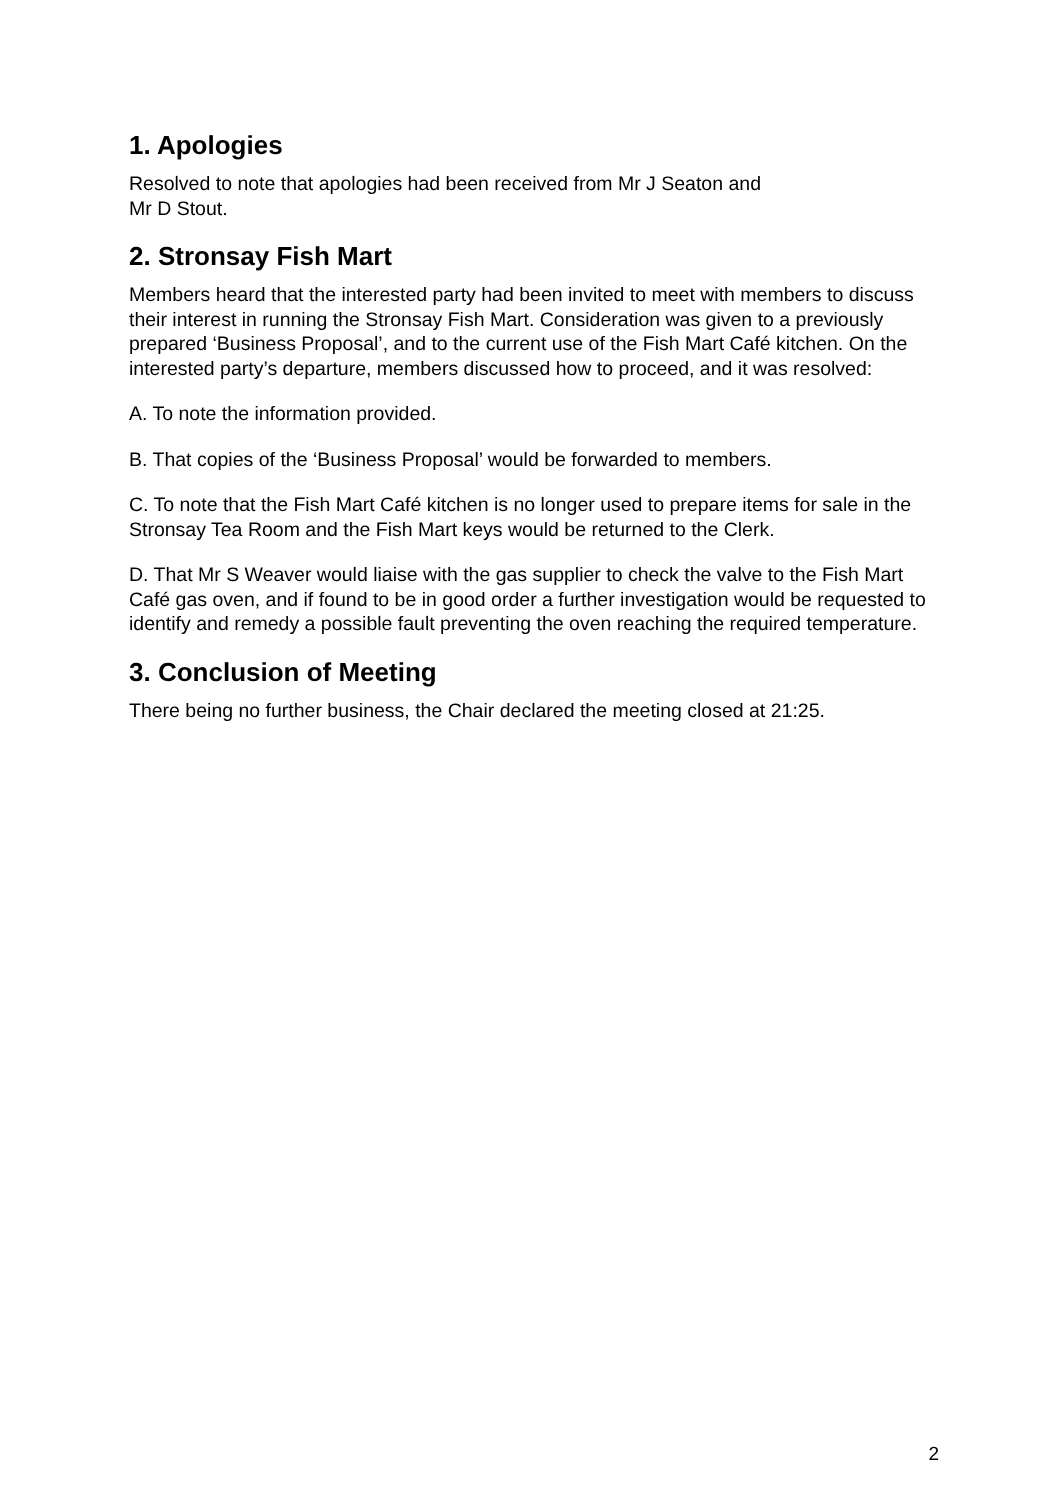1. Apologies
Resolved to note that apologies had been received from Mr J Seaton and
Mr D Stout.
2. Stronsay Fish Mart
Members heard that the interested party had been invited to meet with members to discuss their interest in running the Stronsay Fish Mart. Consideration was given to a previously prepared ‘Business Proposal’, and to the current use of the Fish Mart Café kitchen. On the interested party’s departure, members discussed how to proceed, and it was resolved:
A. To note the information provided.
B. That copies of the ‘Business Proposal’ would be forwarded to members.
C. To note that the Fish Mart Café kitchen is no longer used to prepare items for sale in the Stronsay Tea Room and the Fish Mart keys would be returned to the Clerk.
D. That Mr S Weaver would liaise with the gas supplier to check the valve to the Fish Mart Café gas oven, and if found to be in good order a further investigation would be requested to identify and remedy a possible fault preventing the oven reaching the required temperature.
3. Conclusion of Meeting
There being no further business, the Chair declared the meeting closed at 21:25.
2